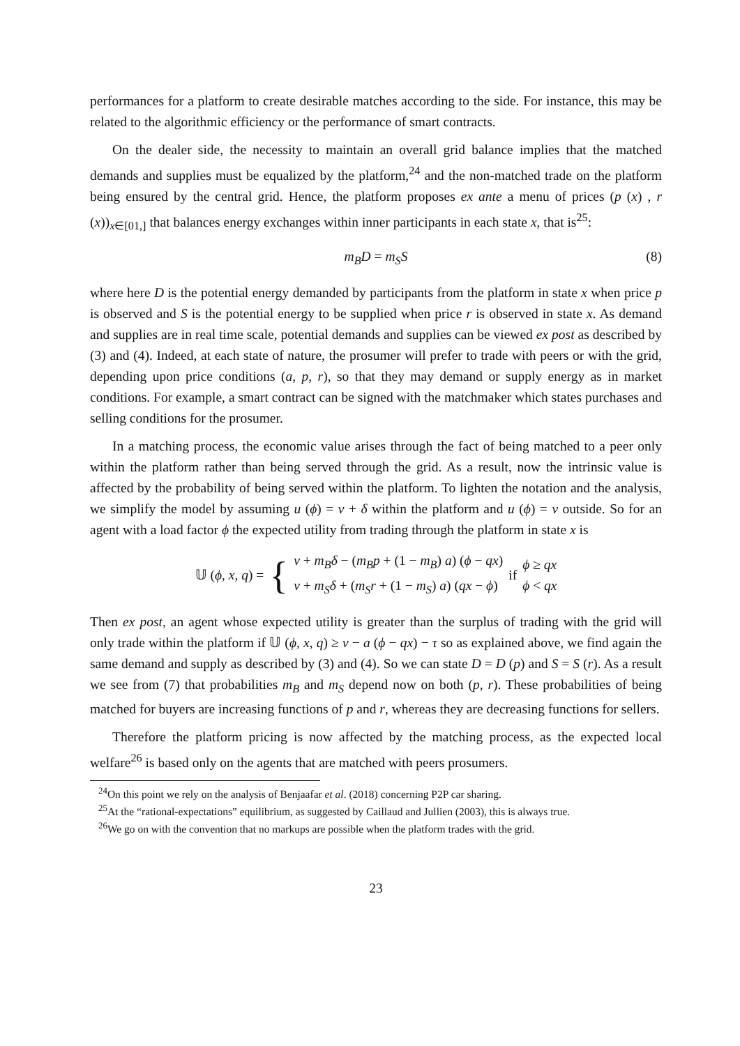performances for a platform to create desirable matches according to the side. For instance, this may be related to the algorithmic efficiency or the performance of smart contracts.
On the dealer side, the necessity to maintain an overall grid balance implies that the matched demands and supplies must be equalized by the platform,<sup>24</sup> and the non-matched trade on the platform being ensured by the central grid. Hence, the platform proposes ex ante a menu of prices (p (x) , r (x))<sub>x∈[01,]</sub> that balances energy exchanges within inner participants in each state x, that is<sup>25</sup>:
m<sub>B</sub>D = m<sub>S</sub>S (8)
where here D is the potential energy demanded by participants from the platform in state x when price p is observed and S is the potential energy to be supplied when price r is observed in state x. As demand and supplies are in real time scale, potential demands and supplies can be viewed ex post as described by (3) and (4). Indeed, at each state of nature, the prosumer will prefer to trade with peers or with the grid, depending upon price conditions (a, p, r), so that they may demand or supply energy as in market conditions. For example, a smart contract can be signed with the matchmaker which states purchases and selling conditions for the prosumer.
In a matching process, the economic value arises through the fact of being matched to a peer only within the platform rather than being served through the grid. As a result, now the intrinsic value is affected by the probability of being served within the platform. To lighten the notation and the analysis, we simplify the model by assuming u (ϕ) = v + δ within the platform and u (ϕ) = v outside. So for an agent with a load factor ϕ the expected utility from trading through the platform in state x is
𝕌 (ϕ, x, q) = { v + m<sub>B</sub>δ − (m<sub>B</sub>p + (1 − m<sub>B</sub>) a) (ϕ − qx)
v + m<sub>S</sub>δ + (m<sub>S</sub>r + (1 − m<sub>S</sub>) a) (qx − ϕ) if ϕ ≥ qx
ϕ < qx
Then ex post, an agent whose expected utility is greater than the surplus of trading with the grid will only trade within the platform if 𝕌 (ϕ, x, q) ≥ v − a (ϕ − qx) − τ so as explained above, we find again the same demand and supply as described by (3) and (4). So we can state D = D (p) and S = S (r). As a result we see from (7) that probabilities m<sub>B</sub> and m<sub>S</sub> depend now on both (p, r). These probabilities of being matched for buyers are increasing functions of p and r, whereas they are decreasing functions for sellers.
Therefore the platform pricing is now affected by the matching process, as the expected local welfare<sup>26</sup> is based only on the agents that are matched with peers prosumers.
<sup>24</sup> On this point we rely on the analysis of Benjaafar et al. (2018) concerning P2P car sharing.
<sup>25</sup> At the “rational-expectations” equilibrium, as suggested by Caillaud and Jullien (2003), this is always true.
<sup>26</sup> We go on with the convention that no markups are possible when the platform trades with the grid.
23